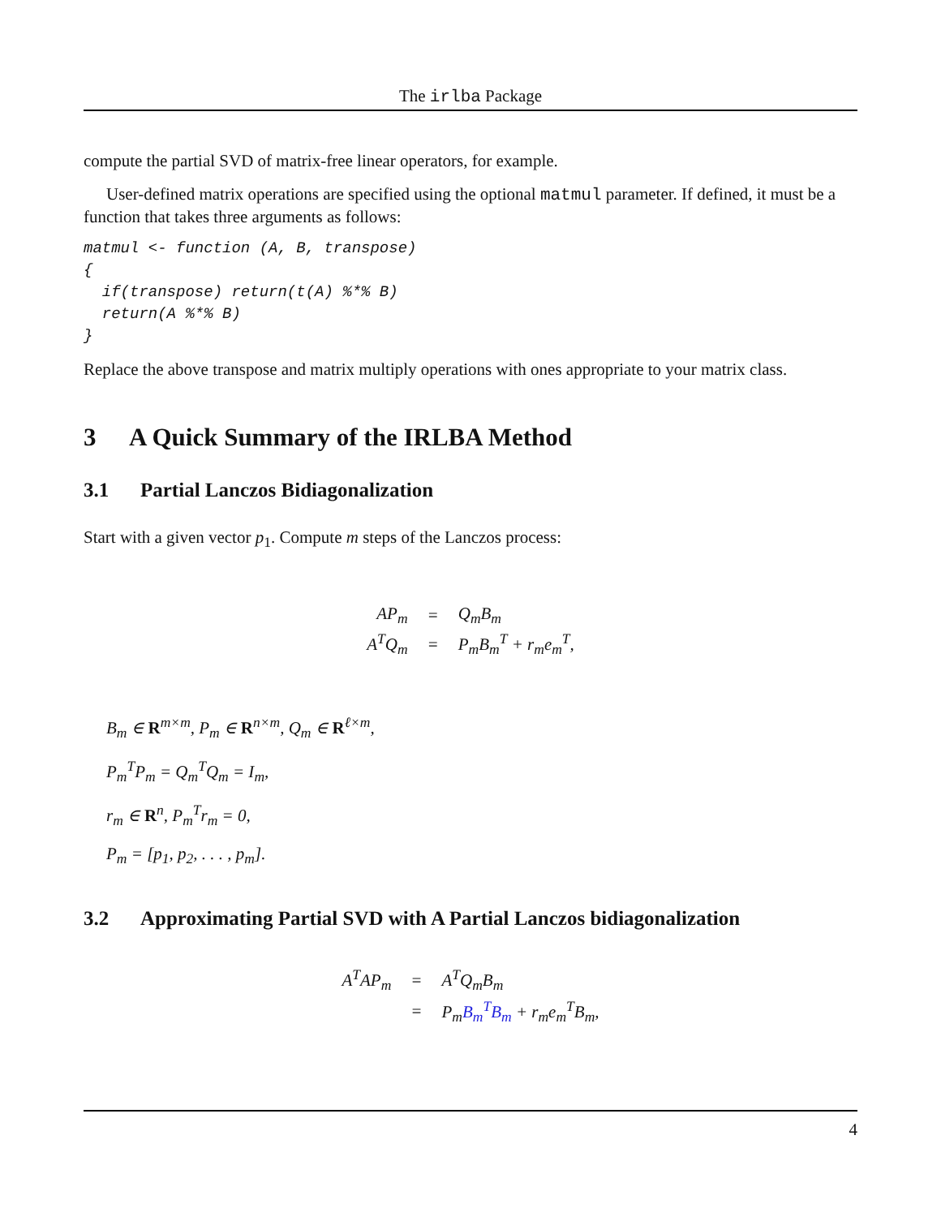The irlba Package
compute the partial SVD of matrix-free linear operators, for example.
User-defined matrix operations are specified using the optional matmul parameter. If defined, it must be a function that takes three arguments as follows:
matmul <- function (A, B, transpose)
{
  if(transpose) return(t(A) %*% B)
  return(A %*% B)
}
Replace the above transpose and matrix multiply operations with ones appropriate to your matrix class.
3 A Quick Summary of the IRLBA Method
3.1 Partial Lanczos Bidiagonalization
Start with a given vector p<sub>1</sub>. Compute m steps of the Lanczos process:
| AP<sub>m</sub> | = | Q<sub>m</sub>B<sub>m</sub> |
| A<sup>T</sup>Q<sub>m</sub> | = | P<sub>m</sub>B<sub>m</sub><sup>T</sup> + r<sub>m</sub>e<sub>m</sub><sup>T</sup>, |
B<sub>m</sub> ∈ R<sup>m×m</sup>, P<sub>m</sub> ∈ R<sup>n×m</sup>, Q<sub>m</sub> ∈ R<sup>ℓ×m</sup>,
P<sub>m</sub><sup>T</sup>P<sub>m</sub> = Q<sub>m</sub><sup>T</sup>Q<sub>m</sub> = I<sub>m</sub>,
r<sub>m</sub> ∈ R<sup>n</sup>, P<sub>m</sub><sup>T</sup>r<sub>m</sub> = 0,
P<sub>m</sub> = [p<sub>1</sub>, p<sub>2</sub>, . . . , p<sub>m</sub>].
3.2 Approximating Partial SVD with A Partial Lanczos bidiagonalization
| A<sup>T</sup>AP<sub>m</sub> | = | A<sup>T</sup>Q<sub>m</sub>B<sub>m</sub> |
| | = | P<sub>m</sub> B<sub>m</sub><sup>T</sup>B<sub>m</sub> + r<sub>m</sub>e<sub>m</sub><sup>T</sup>B<sub>m</sub>, |
4